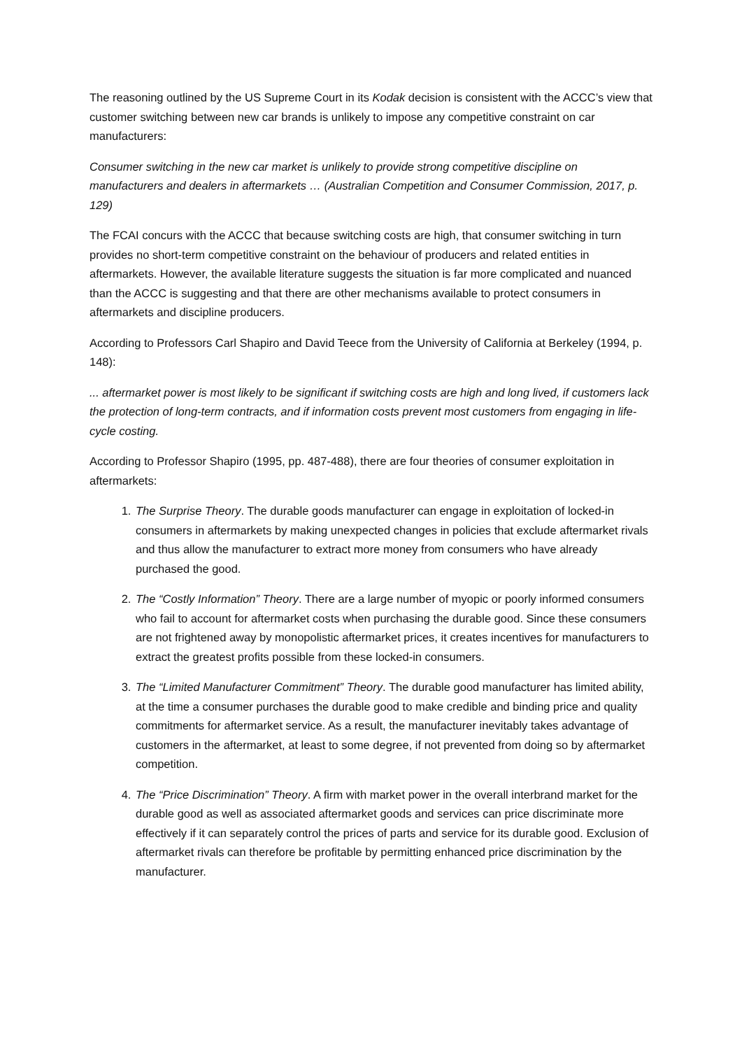The reasoning outlined by the US Supreme Court in its Kodak decision is consistent with the ACCC’s view that customer switching between new car brands is unlikely to impose any competitive constraint on car manufacturers:
Consumer switching in the new car market is unlikely to provide strong competitive discipline on manufacturers and dealers in aftermarkets … (Australian Competition and Consumer Commission, 2017, p. 129)
The FCAI concurs with the ACCC that because switching costs are high, that consumer switching in turn provides no short-term competitive constraint on the behaviour of producers and related entities in aftermarkets. However, the available literature suggests the situation is far more complicated and nuanced than the ACCC is suggesting and that there are other mechanisms available to protect consumers in aftermarkets and discipline producers.
According to Professors Carl Shapiro and David Teece from the University of California at Berkeley (1994, p. 148):
... aftermarket power is most likely to be significant if switching costs are high and long lived, if customers lack the protection of long-term contracts, and if information costs prevent most customers from engaging in life-cycle costing.
According to Professor Shapiro (1995, pp. 487-488), there are four theories of consumer exploitation in aftermarkets:
1. The Surprise Theory. The durable goods manufacturer can engage in exploitation of locked-in consumers in aftermarkets by making unexpected changes in policies that exclude aftermarket rivals and thus allow the manufacturer to extract more money from consumers who have already purchased the good.
2. The “Costly Information” Theory. There are a large number of myopic or poorly informed consumers who fail to account for aftermarket costs when purchasing the durable good. Since these consumers are not frightened away by monopolistic aftermarket prices, it creates incentives for manufacturers to extract the greatest profits possible from these locked-in consumers.
3. The “Limited Manufacturer Commitment” Theory. The durable good manufacturer has limited ability, at the time a consumer purchases the durable good to make credible and binding price and quality commitments for aftermarket service. As a result, the manufacturer inevitably takes advantage of customers in the aftermarket, at least to some degree, if not prevented from doing so by aftermarket competition.
4. The “Price Discrimination” Theory. A firm with market power in the overall interbrand market for the durable good as well as associated aftermarket goods and services can price discriminate more effectively if it can separately control the prices of parts and service for its durable good. Exclusion of aftermarket rivals can therefore be profitable by permitting enhanced price discrimination by the manufacturer.